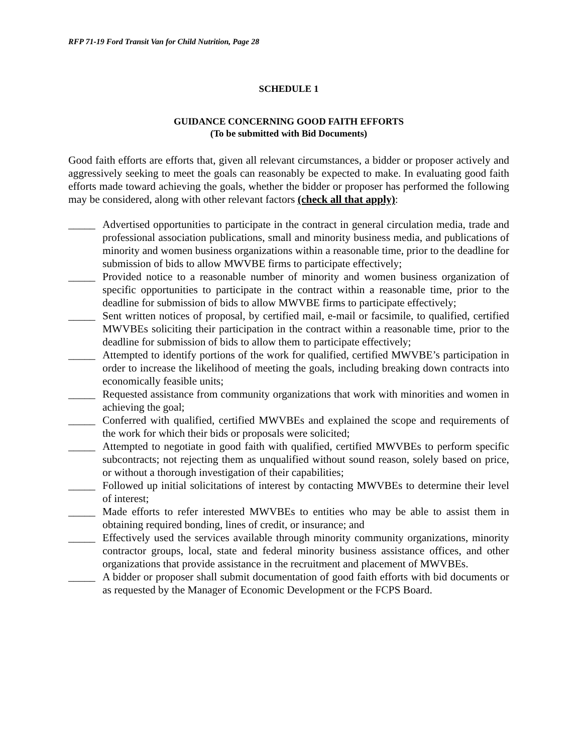RFP 71-19 Ford Transit Van for Child Nutrition, Page 28
SCHEDULE 1
GUIDANCE CONCERNING GOOD FAITH EFFORTS
(To be submitted with Bid Documents)
Good faith efforts are efforts that, given all relevant circumstances, a bidder or proposer actively and aggressively seeking to meet the goals can reasonably be expected to make. In evaluating good faith efforts made toward achieving the goals, whether the bidder or proposer has performed the following may be considered, along with other relevant factors (check all that apply):
_____ Advertised opportunities to participate in the contract in general circulation media, trade and professional association publications, small and minority business media, and publications of minority and women business organizations within a reasonable time, prior to the deadline for submission of bids to allow MWVBE firms to participate effectively;
_____ Provided notice to a reasonable number of minority and women business organization of specific opportunities to participate in the contract within a reasonable time, prior to the deadline for submission of bids to allow MWVBE firms to participate effectively;
_____ Sent written notices of proposal, by certified mail, e-mail or facsimile, to qualified, certified MWVBEs soliciting their participation in the contract within a reasonable time, prior to the deadline for submission of bids to allow them to participate effectively;
_____ Attempted to identify portions of the work for qualified, certified MWVBE’s participation in order to increase the likelihood of meeting the goals, including breaking down contracts into economically feasible units;
_____ Requested assistance from community organizations that work with minorities and women in achieving the goal;
_____ Conferred with qualified, certified MWVBEs and explained the scope and requirements of the work for which their bids or proposals were solicited;
_____ Attempted to negotiate in good faith with qualified, certified MWVBEs to perform specific subcontracts; not rejecting them as unqualified without sound reason, solely based on price, or without a thorough investigation of their capabilities;
_____ Followed up initial solicitations of interest by contacting MWVBEs to determine their level of interest;
_____ Made efforts to refer interested MWVBEs to entities who may be able to assist them in obtaining required bonding, lines of credit, or insurance; and
_____ Effectively used the services available through minority community organizations, minority contractor groups, local, state and federal minority business assistance offices, and other organizations that provide assistance in the recruitment and placement of MWVBEs.
_____ A bidder or proposer shall submit documentation of good faith efforts with bid documents or as requested by the Manager of Economic Development or the FCPS Board.